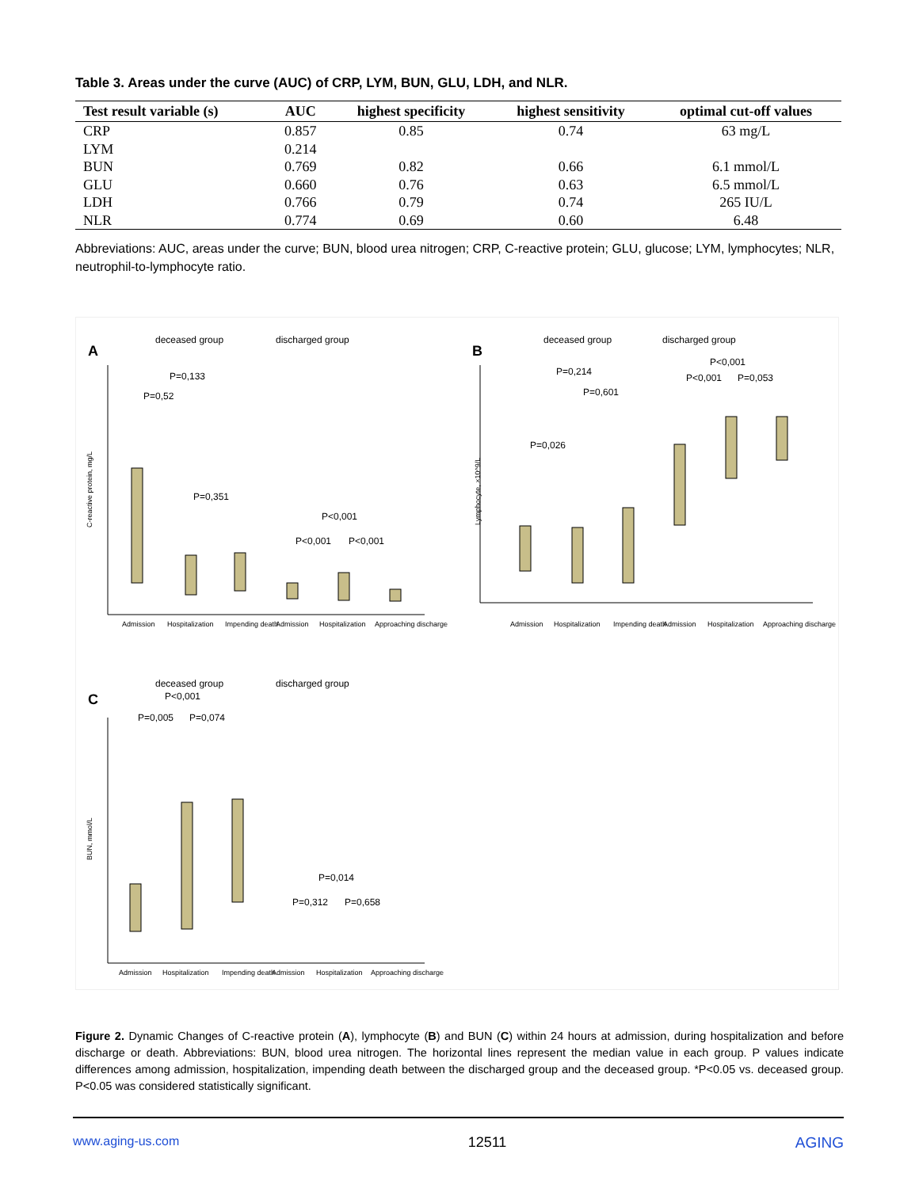Table 3. Areas under the curve (AUC) of CRP, LYM, BUN, GLU, LDH, and NLR.
| Test result variable (s) | AUC | highest specificity | highest sensitivity | optimal cut-off values |
| --- | --- | --- | --- | --- |
| CRP | 0.857 | 0.85 | 0.74 | 63 mg/L |
| LYM | 0.214 | | | |
| BUN | 0.769 | 0.82 | 0.66 | 6.1 mmol/L |
| GLU | 0.660 | 0.76 | 0.63 | 6.5 mmol/L |
| LDH | 0.766 | 0.79 | 0.74 | 265 IU/L |
| NLR | 0.774 | 0.69 | 0.60 | 6.48 |
Abbreviations: AUC, areas under the curve; BUN, blood urea nitrogen; CRP, C-reactive protein; GLU, glucose; LYM, lymphocytes; NLR, neutrophil-to-lymphocyte ratio.
A
B
C
deceased group
discharged group
deceased group
discharged group
deceased group
discharged group
P=0,133
P=0,52
P=0,351
P<0,001
P<0,001
P<0,001
P=0,214
P=0,601
P=0,026
P<0,001
P<0,001
P=0,053
P<0,001
P=0,005
P=0,074
P=0,014
P=0,312
P=0,658
Admission
Hospitalization
Impending death
Admission
Hospitalization
Approaching discharge
Admission
Hospitalization
Impending death
Admission
Hospitalization
Approaching discharge
Admission
Hospitalization
Impending death
Admission
Hospitalization
Approaching discharge
C-reactive protein, mg/L
Lymphocyte, ×10^9/L
BUN, mmol/L
Figure 2. Dynamic Changes of C-reactive protein (A), lymphocyte (B) and BUN (C) within 24 hours at admission, during hospitalization and before discharge or death. Abbreviations: BUN, blood urea nitrogen. The horizontal lines represent the median value in each group. P values indicate differences among admission, hospitalization, impending death between the discharged group and the deceased group. *P<0.05 vs. deceased group. P<0.05 was considered statistically significant.
www.aging-us.com 12511 AGING